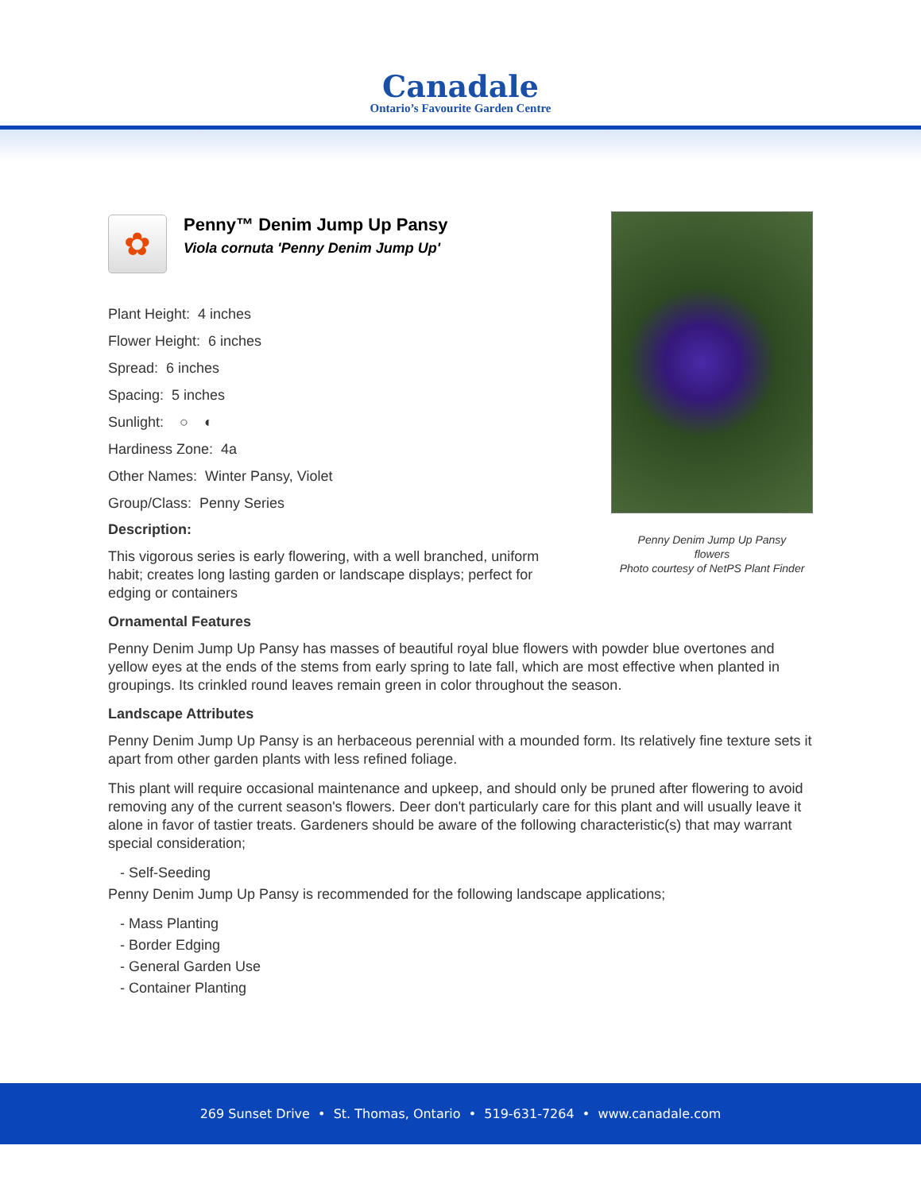Canadale
Ontario’s Favourite Garden Centre
✿
Penny™ Denim Jump Up Pansy
Viola cornuta 'Penny Denim Jump Up'
Plant Height: 4 inches
Flower Height: 6 inches
Spread: 6 inches
Spacing: 5 inches
Sunlight: ○ ◐
Hardiness Zone: 4a
Other Names: Winter Pansy, Violet
Group/Class: Penny Series
Description:
This vigorous series is early flowering, with a well branched, uniform habit; creates long lasting garden or landscape displays; perfect for edging or containers
Penny Denim Jump Up Pansy
flowers
Photo courtesy of NetPS Plant Finder
Ornamental Features
Penny Denim Jump Up Pansy has masses of beautiful royal blue flowers with powder blue overtones and yellow eyes at the ends of the stems from early spring to late fall, which are most effective when planted in groupings. Its crinkled round leaves remain green in color throughout the season.
Landscape Attributes
Penny Denim Jump Up Pansy is an herbaceous perennial with a mounded form. Its relatively fine texture sets it apart from other garden plants with less refined foliage.
This plant will require occasional maintenance and upkeep, and should only be pruned after flowering to avoid removing any of the current season's flowers. Deer don't particularly care for this plant and will usually leave it alone in favor of tastier treats. Gardeners should be aware of the following characteristic(s) that may warrant special consideration;
- Self-Seeding
Penny Denim Jump Up Pansy is recommended for the following landscape applications;
- Mass Planting
- Border Edging
- General Garden Use
- Container Planting
269 Sunset Drive • St. Thomas, Ontario • 519-631-7264 • www.canadale.com